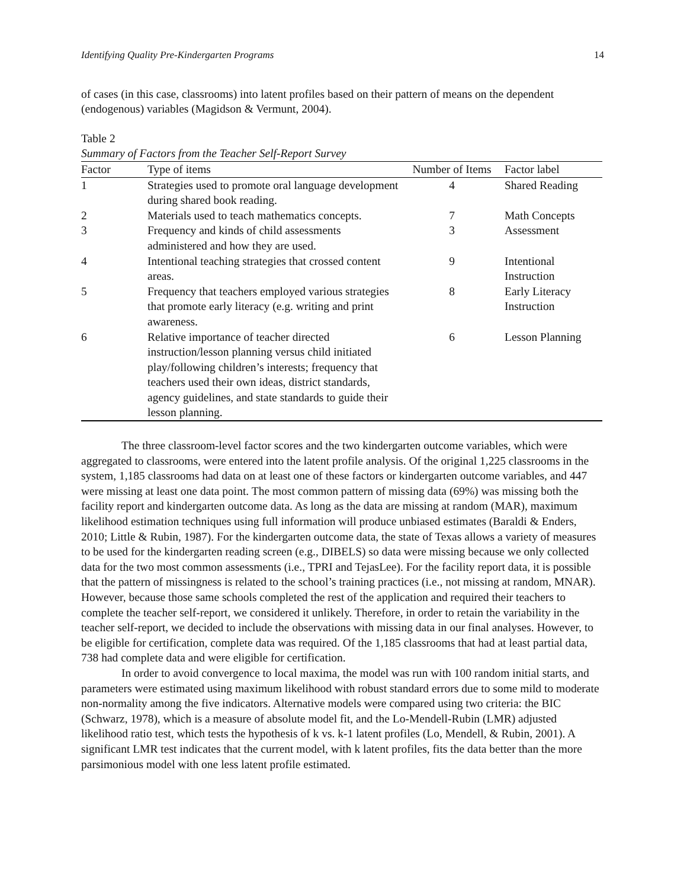Identifying Quality Pre-Kindergarten Programs 14
of cases (in this case, classrooms) into latent profiles based on their pattern of means on the dependent (endogenous) variables (Magidson & Vermunt, 2004).
Table 2
Summary of Factors from the Teacher Self-Report Survey
| Factor | Type of items | Number of Items | Factor label |
| --- | --- | --- | --- |
| 1 | Strategies used to promote oral language development during shared book reading. | 4 | Shared Reading |
| 2 | Materials used to teach mathematics concepts. | 7 | Math Concepts |
| 3 | Frequency and kinds of child assessments administered and how they are used. | 3 | Assessment |
| 4 | Intentional teaching strategies that crossed content areas. | 9 | Intentional Instruction |
| 5 | Frequency that teachers employed various strategies that promote early literacy (e.g. writing and print awareness. | 8 | Early Literacy Instruction |
| 6 | Relative importance of teacher directed instruction/lesson planning versus child initiated play/following children’s interests; frequency that teachers used their own ideas, district standards, agency guidelines, and state standards to guide their lesson planning. | 6 | Lesson Planning |
The three classroom-level factor scores and the two kindergarten outcome variables, which were aggregated to classrooms, were entered into the latent profile analysis. Of the original 1,225 classrooms in the system, 1,185 classrooms had data on at least one of these factors or kindergarten outcome variables, and 447 were missing at least one data point. The most common pattern of missing data (69%) was missing both the facility report and kindergarten outcome data. As long as the data are missing at random (MAR), maximum likelihood estimation techniques using full information will produce unbiased estimates (Baraldi & Enders, 2010; Little & Rubin, 1987). For the kindergarten outcome data, the state of Texas allows a variety of measures to be used for the kindergarten reading screen (e.g., DIBELS) so data were missing because we only collected data for the two most common assessments (i.e., TPRI and TejasLee). For the facility report data, it is possible that the pattern of missingness is related to the school’s training practices (i.e., not missing at random, MNAR). However, because those same schools completed the rest of the application and required their teachers to complete the teacher self-report, we considered it unlikely. Therefore, in order to retain the variability in the teacher self-report, we decided to include the observations with missing data in our final analyses. However, to be eligible for certification, complete data was required. Of the 1,185 classrooms that had at least partial data, 738 had complete data and were eligible for certification.
In order to avoid convergence to local maxima, the model was run with 100 random initial starts, and parameters were estimated using maximum likelihood with robust standard errors due to some mild to moderate non-normality among the five indicators. Alternative models were compared using two criteria: the BIC (Schwarz, 1978), which is a measure of absolute model fit, and the Lo-Mendell-Rubin (LMR) adjusted likelihood ratio test, which tests the hypothesis of k vs. k-1 latent profiles (Lo, Mendell, & Rubin, 2001). A significant LMR test indicates that the current model, with k latent profiles, fits the data better than the more parsimonious model with one less latent profile estimated.